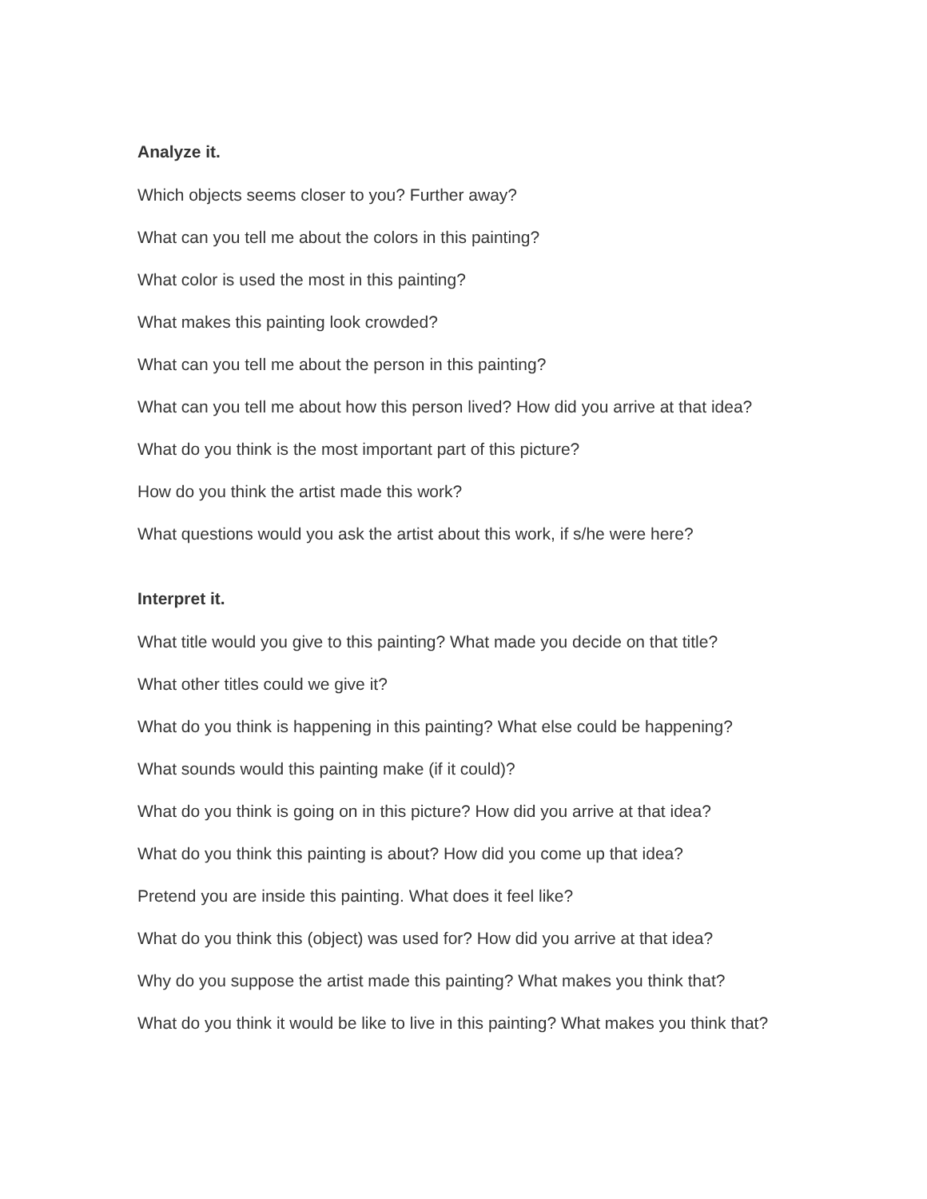Analyze it.
Which objects seems closer to you? Further away?
What can you tell me about the colors in this painting?
What color is used the most in this painting?
What makes this painting look crowded?
What can you tell me about the person in this painting?
What can you tell me about how this person lived? How did you arrive at that idea?
What do you think is the most important part of this picture?
How do you think the artist made this work?
What questions would you ask the artist about this work, if s/he were here?
Interpret it.
What title would you give to this painting? What made you decide on that title?
What other titles could we give it?
What do you think is happening in this painting? What else could be happening?
What sounds would this painting make (if it could)?
What do you think is going on in this picture? How did you arrive at that idea?
What do you think this painting is about? How did you come up that idea?
Pretend you are inside this painting. What does it feel like?
What do you think this (object) was used for? How did you arrive at that idea?
Why do you suppose the artist made this painting? What makes you think that?
What do you think it would be like to live in this painting? What makes you think that?